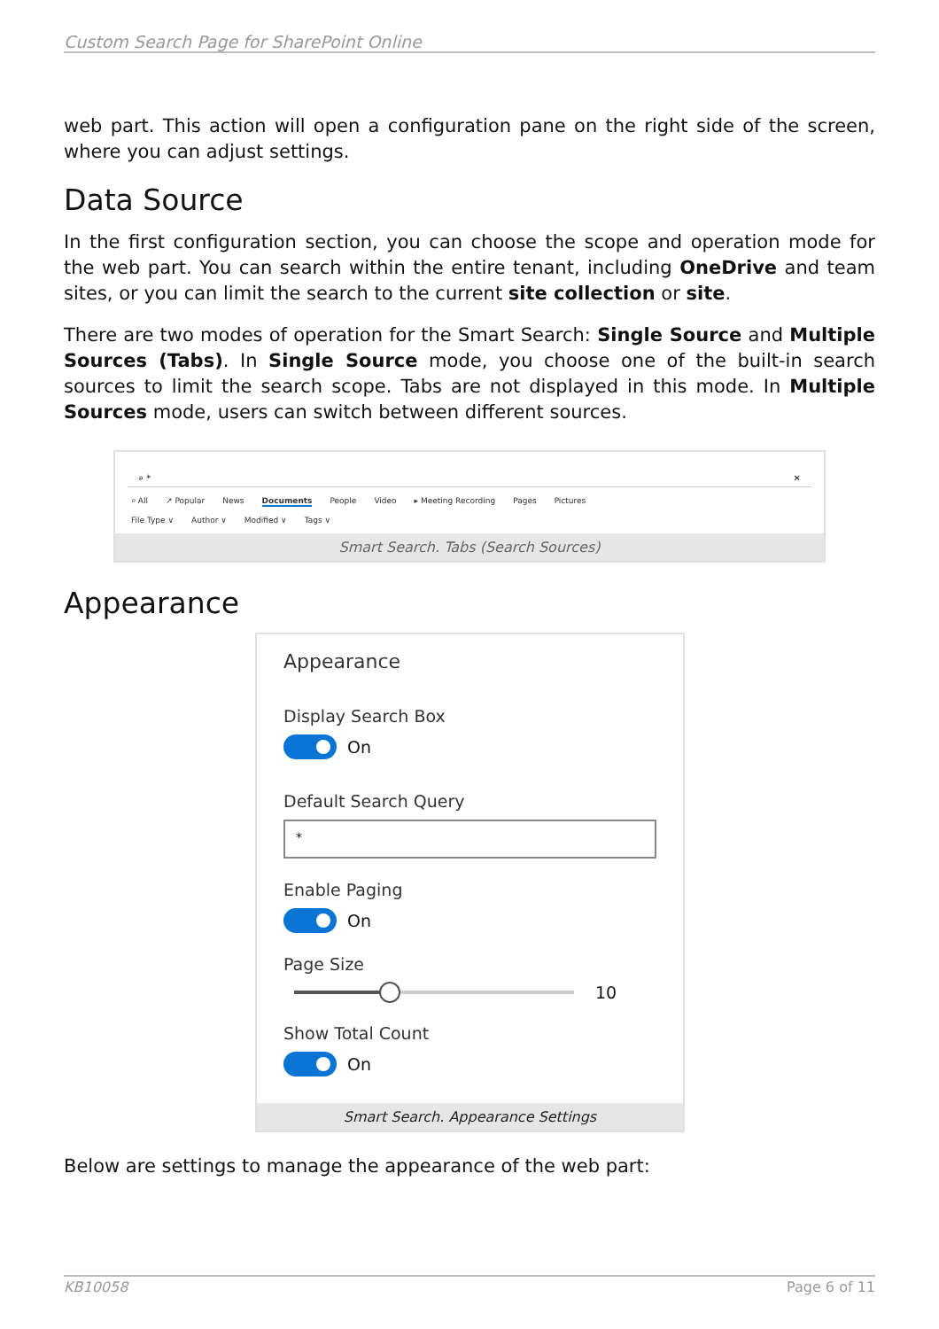Custom Search Page for SharePoint Online
web part. This action will open a configuration pane on the right side of the screen, where you can adjust settings.
Data Source
In the first configuration section, you can choose the scope and operation mode for the web part. You can search within the entire tenant, including OneDrive and team sites, or you can limit the search to the current site collection or site.
There are two modes of operation for the Smart Search: Single Source and Multiple Sources (Tabs). In Single Source mode, you choose one of the built-in search sources to limit the search scope. Tabs are not displayed in this mode. In Multiple Sources mode, users can switch between different sources.
⌕ * ✕
⌕ All ↗ Popular News Documents People Video ▸ Meeting Recording Pages Pictures
File Type ∨ Author ∨ Modified ∨ Tags ∨
Smart Search. Tabs (Search Sources)
Appearance
Appearance
Display Search Box
On
Default Search Query
*
Enable Paging
On
Page Size
10
Show Total Count
On
Smart Search. Appearance Settings
Below are settings to manage the appearance of the web part:
KB10058 Page 6 of 11